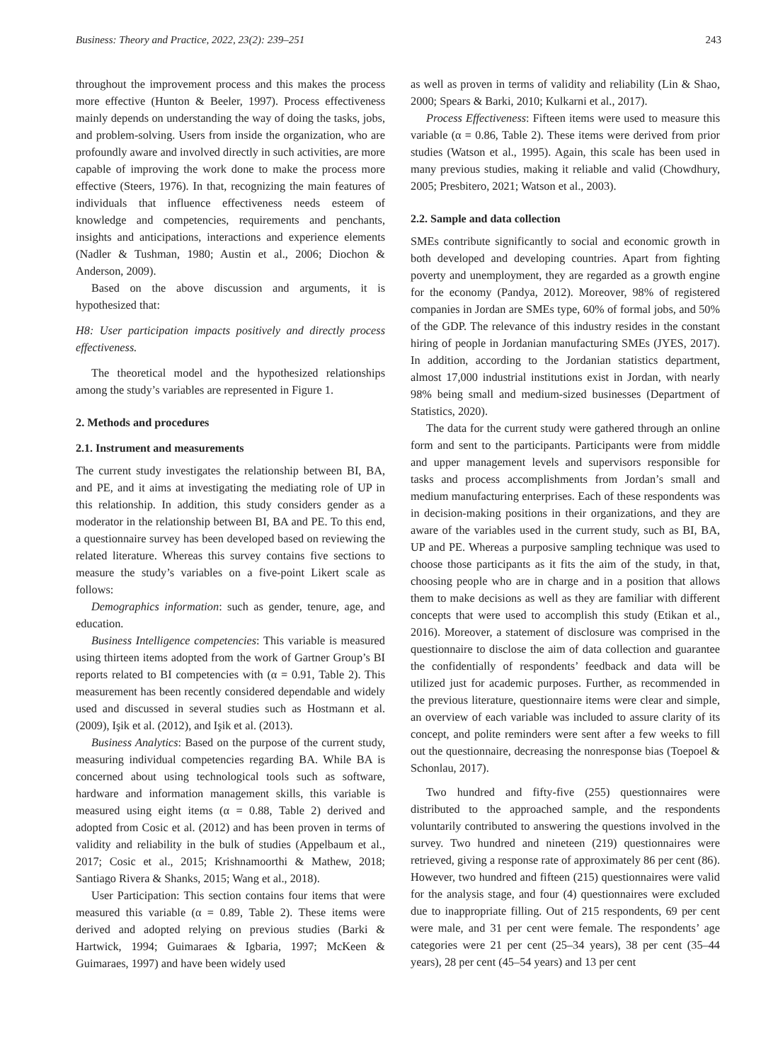Business: Theory and Practice, 2022, 23(2): 239–251 243
throughout the improvement process and this makes the process more effective (Hunton & Beeler, 1997). Process effectiveness mainly depends on understanding the way of doing the tasks, jobs, and problem-solving. Users from inside the organization, who are profoundly aware and involved directly in such activities, are more capable of improving the work done to make the process more effective (Steers, 1976). In that, recognizing the main features of individuals that influence effectiveness needs esteem of knowledge and competencies, requirements and penchants, insights and anticipations, interactions and experience elements (Nadler & Tushman, 1980; Austin et al., 2006; Diochon & Anderson, 2009).
Based on the above discussion and arguments, it is hypothesized that:
H8: User participation impacts positively and directly process effectiveness.
The theoretical model and the hypothesized relationships among the study’s variables are represented in Figure 1.
2. Methods and procedures
2.1. Instrument and measurements
The current study investigates the relationship between BI, BA, and PE, and it aims at investigating the mediating role of UP in this relationship. In addition, this study considers gender as a moderator in the relationship between BI, BA and PE. To this end, a questionnaire survey has been developed based on reviewing the related literature. Whereas this survey contains five sections to measure the study’s variables on a five-point Likert scale as follows:
Demographics information: such as gender, tenure, age, and education.
Business Intelligence competencies: This variable is measured using thirteen items adopted from the work of Gartner Group’s BI reports related to BI competencies with (α = 0.91, Table 2). This measurement has been recently considered dependable and widely used and discussed in several studies such as Hostmann et al. (2009), Işik et al. (2012), and Işik et al. (2013).
Business Analytics: Based on the purpose of the current study, measuring individual competencies regarding BA. While BA is concerned about using technological tools such as software, hardware and information management skills, this variable is measured using eight items (α = 0.88, Table 2) derived and adopted from Cosic et al. (2012) and has been proven in terms of validity and reliability in the bulk of studies (Appelbaum et al., 2017; Cosic et al., 2015; Krishnamoorthi & Mathew, 2018; Santiago Rivera & Shanks, 2015; Wang et al., 2018).
User Participation: This section contains four items that were measured this variable (α = 0.89, Table 2). These items were derived and adopted relying on previous studies (Barki & Hartwick, 1994; Guimaraes & Igbaria, 1997; McKeen & Guimaraes, 1997) and have been widely used
as well as proven in terms of validity and reliability (Lin & Shao, 2000; Spears & Barki, 2010; Kulkarni et al., 2017).
Process Effectiveness: Fifteen items were used to measure this variable (α = 0.86, Table 2). These items were derived from prior studies (Watson et al., 1995). Again, this scale has been used in many previous studies, making it reliable and valid (Chowdhury, 2005; Presbitero, 2021; Watson et al., 2003).
2.2. Sample and data collection
SMEs contribute significantly to social and economic growth in both developed and developing countries. Apart from fighting poverty and unemployment, they are regarded as a growth engine for the economy (Pandya, 2012). Moreover, 98% of registered companies in Jordan are SMEs type, 60% of formal jobs, and 50% of the GDP. The relevance of this industry resides in the constant hiring of people in Jordanian manufacturing SMEs (JYES, 2017). In addition, according to the Jordanian statistics department, almost 17,000 industrial institutions exist in Jordan, with nearly 98% being small and medium-sized businesses (Department of Statistics, 2020).
The data for the current study were gathered through an online form and sent to the participants. Participants were from middle and upper management levels and supervisors responsible for tasks and process accomplishments from Jordan’s small and medium manufacturing enterprises. Each of these respondents was in decision-making positions in their organizations, and they are aware of the variables used in the current study, such as BI, BA, UP and PE. Whereas a purposive sampling technique was used to choose those participants as it fits the aim of the study, in that, choosing people who are in charge and in a position that allows them to make decisions as well as they are familiar with different concepts that were used to accomplish this study (Etikan et al., 2016). Moreover, a statement of disclosure was comprised in the questionnaire to disclose the aim of data collection and guarantee the confidentially of respondents’ feedback and data will be utilized just for academic purposes. Further, as recommended in the previous literature, questionnaire items were clear and simple, an overview of each variable was included to assure clarity of its concept, and polite reminders were sent after a few weeks to fill out the questionnaire, decreasing the nonresponse bias (Toepoel & Schonlau, 2017).
Two hundred and fifty-five (255) questionnaires were distributed to the approached sample, and the respondents voluntarily contributed to answering the questions involved in the survey. Two hundred and nineteen (219) questionnaires were retrieved, giving a response rate of approximately 86 per cent (86). However, two hundred and fifteen (215) questionnaires were valid for the analysis stage, and four (4) questionnaires were excluded due to inappropriate filling. Out of 215 respondents, 69 per cent were male, and 31 per cent were female. The respondents’ age categories were 21 per cent (25–34 years), 38 per cent (35–44 years), 28 per cent (45–54 years) and 13 per cent